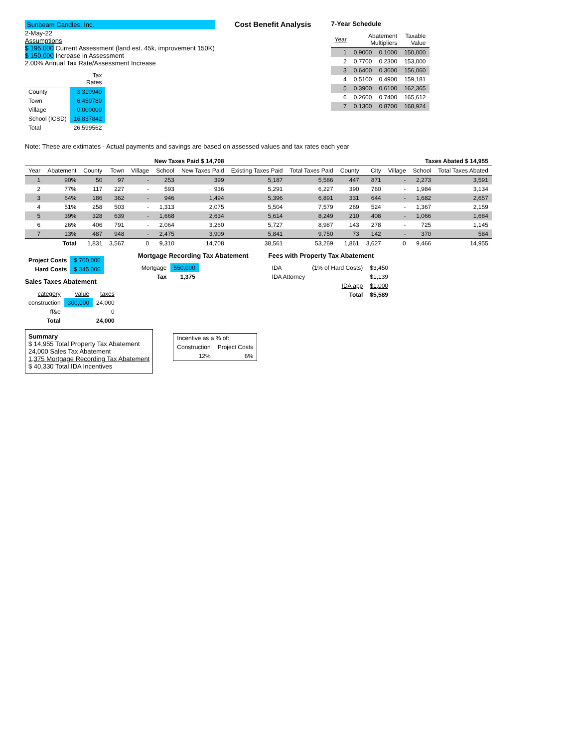Sunbeam Candles, Inc.
2-May-22
Assumptions
$ 195,000 Current Assessment (land est. 45k, improvement 150K)
$ 150,000 Increase in Assessment
2.00% Annual Tax Rate/Assessment Increase
| | Tax Rates |
| --- | --- |
| County | 3.310940 |
| Town | 6.450780 |
| Village | 0.000000 |
| School (ICSD) | 16.837842 |
| Total | 26.599562 |
Cost Benefit Analysis
7-Year Schedule
| Year | Abatement Multipliers | | Taxable Value |
| --- | --- | --- | --- |
| 1 | 0.9000 | 0.1000 | 150,000 |
| 2 | 0.7700 | 0.2300 | 153,000 |
| 3 | 0.6400 | 0.3600 | 156,060 |
| 4 | 0.5100 | 0.4900 | 159,181 |
| 5 | 0.3900 | 0.6100 | 162,365 |
| 6 | 0.2600 | 0.7400 | 165,612 |
| 7 | 0.1300 | 0.8700 | 168,924 |
Note: These are extimates - Actual payments and savings are based on assessed values and tax rates each year
| | | New Taxes Paid $ 14,708 | | | | | | | Taxes Abated $ 14,955 | | | | |
| --- | --- | --- | --- | --- | --- | --- | --- | --- | --- | --- | --- | --- | --- |
| Year | Abatement | County | Town | Village | School | New Taxes Paid | Existing Taxes Paid | Total Taxes Paid | County | City | Village | School | Total Taxes Abated |
| 1 | 90% | 50 | 97 | - | 253 | 399 | 5,187 | 5,586 | 447 | 871 | - | 2,273 | 3,591 |
| 2 | 77% | 117 | 227 | - | 593 | 936 | 5,291 | 6,227 | 390 | 760 | - | 1,984 | 3,134 |
| 3 | 64% | 186 | 362 | - | 946 | 1,494 | 5,396 | 6,891 | 331 | 644 | - | 1,682 | 2,657 |
| 4 | 51% | 258 | 503 | - | 1,313 | 2,075 | 5,504 | 7,579 | 269 | 524 | - | 1,367 | 2,159 |
| 5 | 39% | 328 | 639 | - | 1,668 | 2,634 | 5,614 | 8,249 | 210 | 408 | - | 1,066 | 1,684 |
| 6 | 26% | 406 | 791 | - | 2,064 | 3,260 | 5,727 | 8,987 | 143 | 278 | - | 725 | 1,145 |
| 7 | 13% | 487 | 948 | - | 2,475 | 3,909 | 5,841 | 9,750 | 73 | 142 | - | 370 | 584 |
| | Total | 1,831 | 3,567 | 0 | 9,310 | 14,708 | 38,561 | 53,269 | 1,861 | 3,627 | 0 | 9,466 | 14,955 |
| Project Costs | $ 700,000 |
| Hard Costs | $ 345,000 |
Sales Taxes Abatement
| category | value | taxes |
| construction | 300,000 | 24,000 |
| ff&e | | 0 |
| Total | | 24,000 |
Mortgage Recording Tax Abatement
| Mortgage | 550,000 |
| Tax | 1,375 |
Fees with Property Tax Abatement
| IDA | (1% of Hard Costs) | $3,450 |
| IDA Attorney | | $1,139 |
| | IDA app | $1,000 |
| | Total | $5,589 |
Summary
$ 14,955 Total Property Tax Abatement
24,000 Sales Tax Abatement
1,375 Mortgage Recording Tax Abatement
$ 40,330 Total IDA Incentives
| Incentive as a % of: | |
| Construction | Project Costs |
| 12% | 6% |